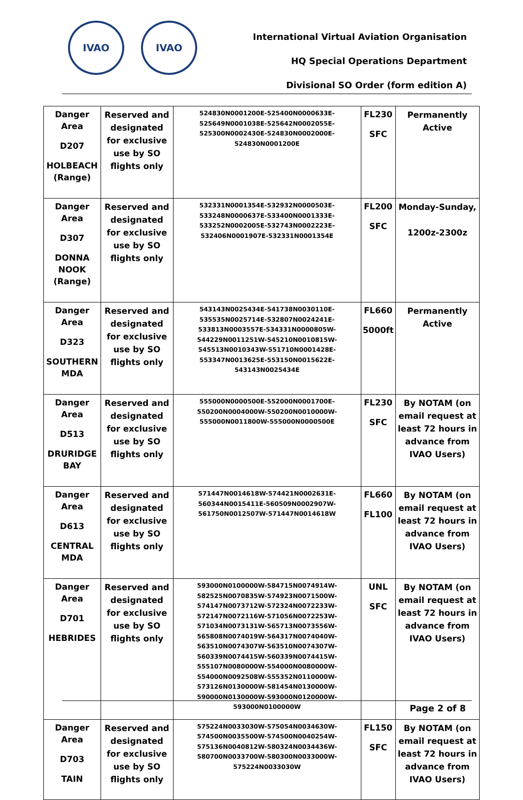IVAO IVAO
International Virtual Aviation Organisation
HQ Special Operations Department
Divisional SO Order (form edition A)
| Danger Area D207 HOLBEACH (Range) | Reserved and designated for exclusive use by SO flights only | 524830N0001200E-525400N0000633E-525649N0001038E-525642N0002055E-525300N0002430E-524830N0002000E-524830N0001200E | FL230 SFC | Permanently Active |
| Danger Area D307 DONNA NOOK (Range) | Reserved and designated for exclusive use by SO flights only | 532331N0001354E-532932N0000503E-533248N0000637E-533400N0001333E-533252N0002005E-532743N0002223E-532406N0001907E-532331N0001354E | FL200 SFC | Monday-Sunday, 1200z-2300z |
| Danger Area D323 SOUTHERN MDA | Reserved and designated for exclusive use by SO flights only | 543143N0025434E-541738N0030110E-535535N0025714E-532807N0024241E-533813N0003557E-534331N0000805W-544229N0011251W-545210N0010815W-545513N0010343W-551710N0001428E-553347N0013625E-553150N0015622E-543143N0025434E | FL660 5000ft | Permanently Active |
| Danger Area D513 DRURIDGE BAY | Reserved and designated for exclusive use by SO flights only | 555000N0000500E-552000N0001700E-550200N0004000W-550200N0010000W-555000N0011800W-555000N0000500E | FL230 SFC | By NOTAM (on email request at least 72 hours in advance from IVAO Users) |
| Danger Area D613 CENTRAL MDA | Reserved and designated for exclusive use by SO flights only | 571447N0014618W-574421N0002631E-560344N0015411E-560509N0002907W-561750N0012507W-571447N0014618W | FL660 FL100 | By NOTAM (on email request at least 72 hours in advance from IVAO Users) |
| Danger Area D701 HEBRIDES | Reserved and designated for exclusive use by SO flights only | 593000N0100000W-584715N0074914W-582525N0070835W-574923N0071500W-574147N0073712W-572324N0072233W-572147N0072116W-571056N0072253W-571034N0073131W-565713N0073556W-565808N0074019W-564317N0074040W-563510N0074307W-563510N0074307W-560339N0074415W-560339N0074415W-555107N0080000W-554000N0080000W-554000N0092508W-555352N0110000W-573126N0130000W-581454N0130000W-590000N0130000W-593000N0120000W-593000N0100000W | UNL SFC | By NOTAM (on email request at least 72 hours in advance from IVAO Users) |
| Danger Area D703 TAIN | Reserved and designated for exclusive use by SO flights only | 575224N0033030W-575054N0034630W-574500N0035500W-574500N0040254W-575136N0040812W-580324N0034436W-580700N0033700W-580300N0033000W-575224N0033030W | FL150 SFC | By NOTAM (on email request at least 72 hours in advance from IVAO Users) |
Page 2 of 8